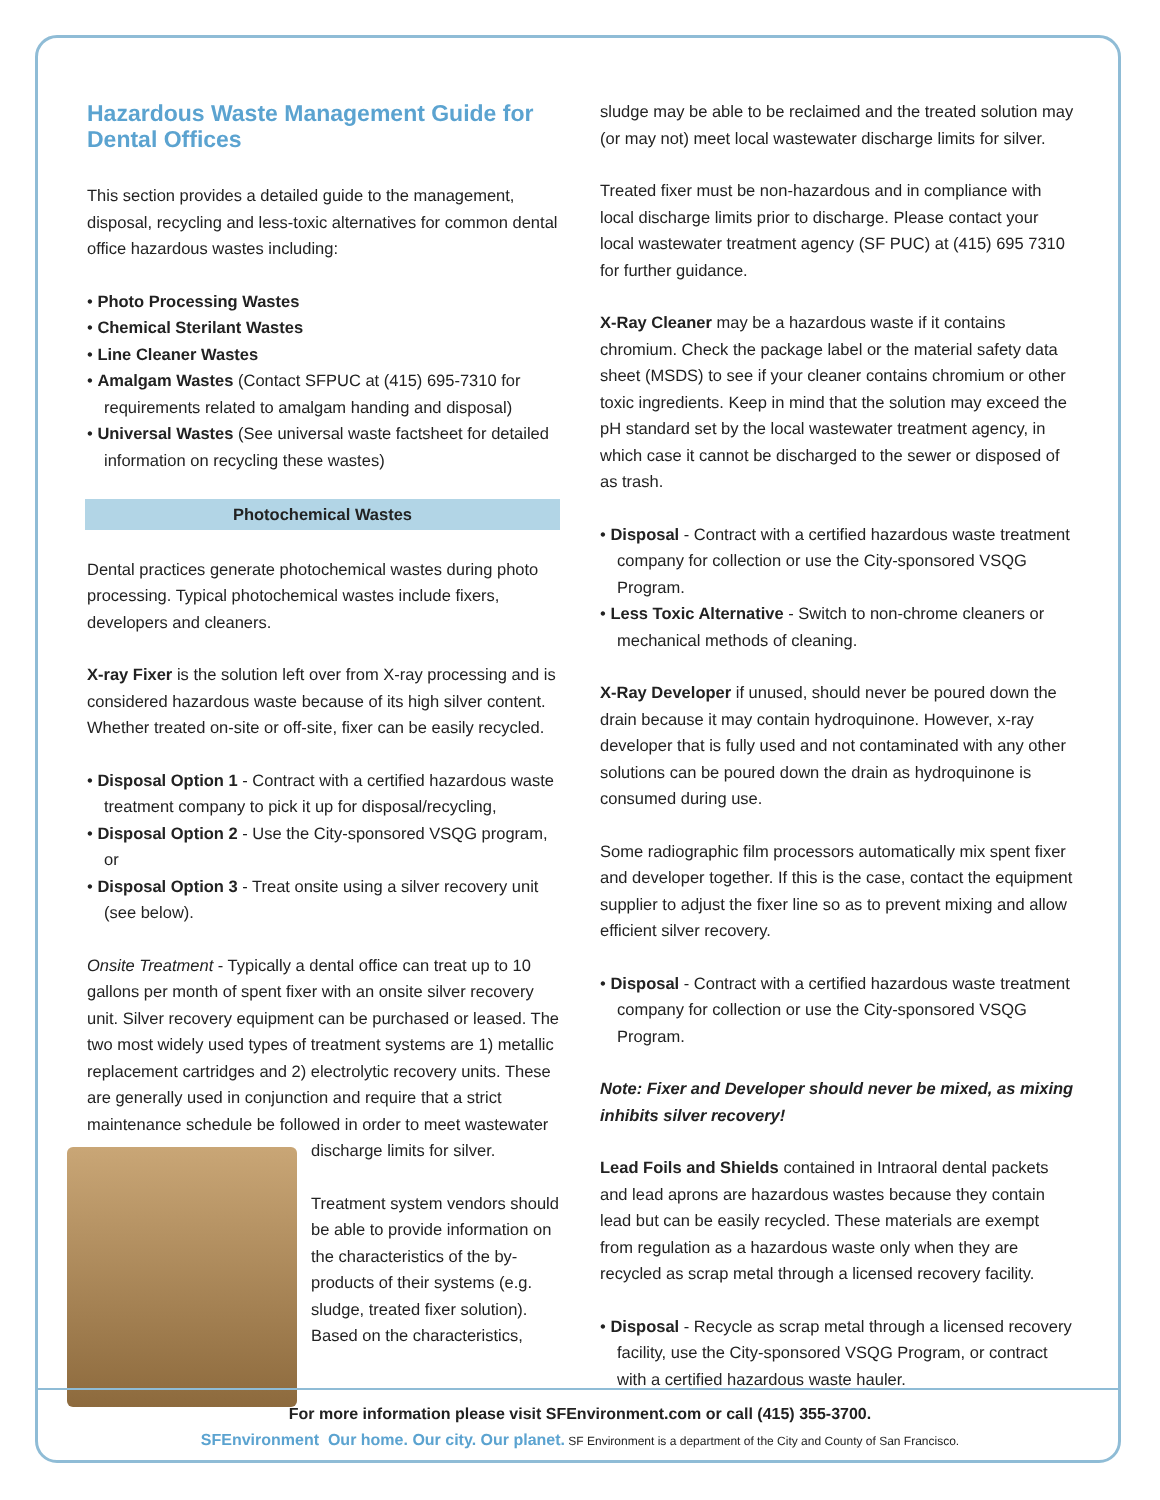Hazardous Waste Management Guide for Dental Offices
This section provides a detailed guide to the management, disposal, recycling and less-toxic alternatives for common dental office hazardous wastes including:
• Photo Processing Wastes
• Chemical Sterilant Wastes
• Line Cleaner Wastes
• Amalgam Wastes (Contact SFPUC at (415) 695-7310 for requirements related to amalgam handing and disposal)
• Universal Wastes (See universal waste factsheet for detailed information on recycling these wastes)
Photochemical Wastes
Dental practices generate photochemical wastes during photo processing. Typical photochemical wastes include fixers, developers and cleaners.
X-ray Fixer is the solution left over from X-ray processing and is considered hazardous waste because of its high silver content. Whether treated on-site or off-site, fixer can be easily recycled.
• Disposal Option 1 - Contract with a certified hazardous waste treatment company to pick it up for disposal/recycling,
• Disposal Option 2 - Use the City-sponsored VSQG program, or
• Disposal Option 3 - Treat onsite using a silver recovery unit (see below).
Onsite Treatment - Typically a dental office can treat up to 10 gallons per month of spent fixer with an onsite silver recovery unit. Silver recovery equipment can be purchased or leased. The two most widely used types of treatment systems are 1) metallic replacement cartridges and 2) electrolytic recovery units. These are generally used in conjunction and require that a strict maintenance schedule be followed in order to meet wastewater discharge limits for silver.
Treatment system vendors should be able to provide information on the characteristics of the by-products of their systems (e.g. sludge, treated fixer solution). Based on the characteristics,
sludge may be able to be reclaimed and the treated solution may (or may not) meet local wastewater discharge limits for silver.
Treated fixer must be non-hazardous and in compliance with local discharge limits prior to discharge. Please contact your local wastewater treatment agency (SF PUC) at (415) 695 7310 for further guidance.
X-Ray Cleaner may be a hazardous waste if it contains chromium. Check the package label or the material safety data sheet (MSDS) to see if your cleaner contains chromium or other toxic ingredients. Keep in mind that the solution may exceed the pH standard set by the local wastewater treatment agency, in which case it cannot be discharged to the sewer or disposed of as trash.
• Disposal - Contract with a certified hazardous waste treatment company for collection or use the City-sponsored VSQG Program.
• Less Toxic Alternative - Switch to non-chrome cleaners or mechanical methods of cleaning.
X-Ray Developer if unused, should never be poured down the drain because it may contain hydroquinone. However, x-ray developer that is fully used and not contaminated with any other solutions can be poured down the drain as hydroquinone is consumed during use.
Some radiographic film processors automatically mix spent fixer and developer together. If this is the case, contact the equipment supplier to adjust the fixer line so as to prevent mixing and allow efficient silver recovery.
• Disposal - Contract with a certified hazardous waste treatment company for collection or use the City-sponsored VSQG Program.
Note: Fixer and Developer should never be mixed, as mixing inhibits silver recovery!
Lead Foils and Shields contained in Intraoral dental packets and lead aprons are hazardous wastes because they contain lead but can be easily recycled. These materials are exempt from regulation as a hazardous waste only when they are recycled as scrap metal through a licensed recovery facility.
• Disposal - Recycle as scrap metal through a licensed recovery facility, use the City-sponsored VSQG Program, or contract with a certified hazardous waste hauler.
For more information please visit SFEnvironment.com or call (415) 355-3700.
SFEnvironment Our home. Our city. Our planet. SF Environment is a department of the City and County of San Francisco.